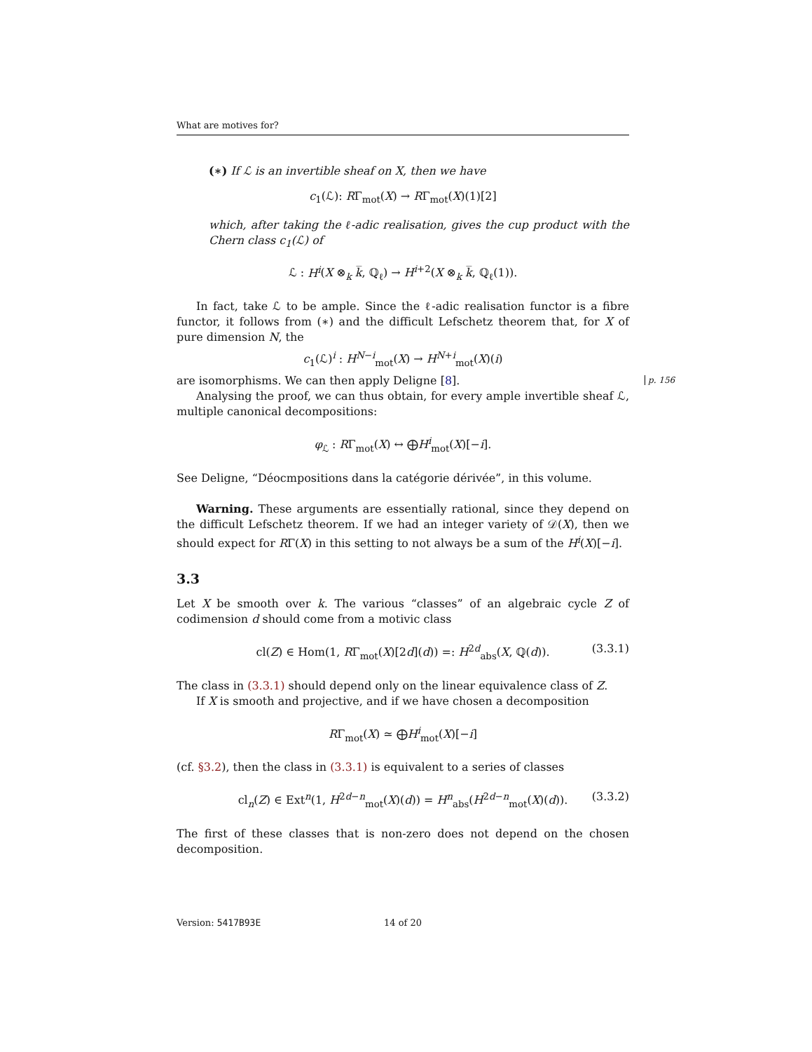What are motives for?
(∗) If ℒ is an invertible sheaf on X, then we have
c<sub>1</sub>(ℒ): RΓ<sub>mot</sub>(X) → RΓ<sub>mot</sub>(X)(1)[2]
which, after taking the ℓ-adic realisation, gives the cup product with the Chern class c<sub>1</sub>(ℒ) of
ℒ : H<sup>i</sup>(X ⊗<sub>k</sub> k̅, ℚ<sub>ℓ</sub>) → H<sup>i+2</sup>(X ⊗<sub>k</sub> k̅, ℚ<sub>ℓ</sub>(1)).
In fact, take ℒ to be ample. Since the ℓ-adic realisation functor is a fibre functor, it follows from (∗) and the difficult Lefschetz theorem that, for X of pure dimension N, the
c<sub>1</sub>(ℒ)<sup>i</sup> : H<sup>N−i</sup><sub>mot</sub>(X) → H<sup>N+i</sup><sub>mot</sub>(X)(i)
are isomorphisms. We can then apply Deligne [8].
Analysing the proof, we can thus obtain, for every ample invertible sheaf ℒ, multiple canonical decompositions:
φ<sub>ℒ</sub> : RΓ<sub>mot</sub>(X) ↔ ⨁H<sup>i</sup><sub>mot</sub>(X)[−i].
See Deligne, “Déocmpositions dans la catégorie dérivée”, in this volume.
Warning. These arguments are essentially rational, since they depend on the difficult Lefschetz theorem. If we had an integer variety of 𝒟(X), then we should expect for RΓ(X) in this setting to not always be a sum of the H<sup>i</sup>(X)[−i].
3.3
Let X be smooth over k. The various “classes” of an algebraic cycle Z of codimension d should come from a motivic class
cl(Z) ∈ Hom(1, RΓ<sub>mot</sub>(X)[2d](d)) =: H<sup>2d</sup><sub>abs</sub>(X, ℚ(d)). (3.3.1)
The class in (3.3.1) should depend only on the linear equivalence class of Z.
If X is smooth and projective, and if we have chosen a decomposition
RΓ<sub>mot</sub>(X) ≃ ⨁H<sup>i</sup><sub>mot</sub>(X)[−i]
(cf. §3.2), then the class in (3.3.1) is equivalent to a series of classes
cl<sub>n</sub>(Z) ∈ Ext<sup>n</sup>(1, H<sup>2d−n</sup><sub>mot</sub>(X)(d)) = H<sup>n</sup><sub>abs</sub>(H<sup>2d−n</sup><sub>mot</sub>(X)(d)). (3.3.2)
The first of these classes that is non-zero does not depend on the chosen decomposition.
p. 156
Version: 5417B93E 14 of 20